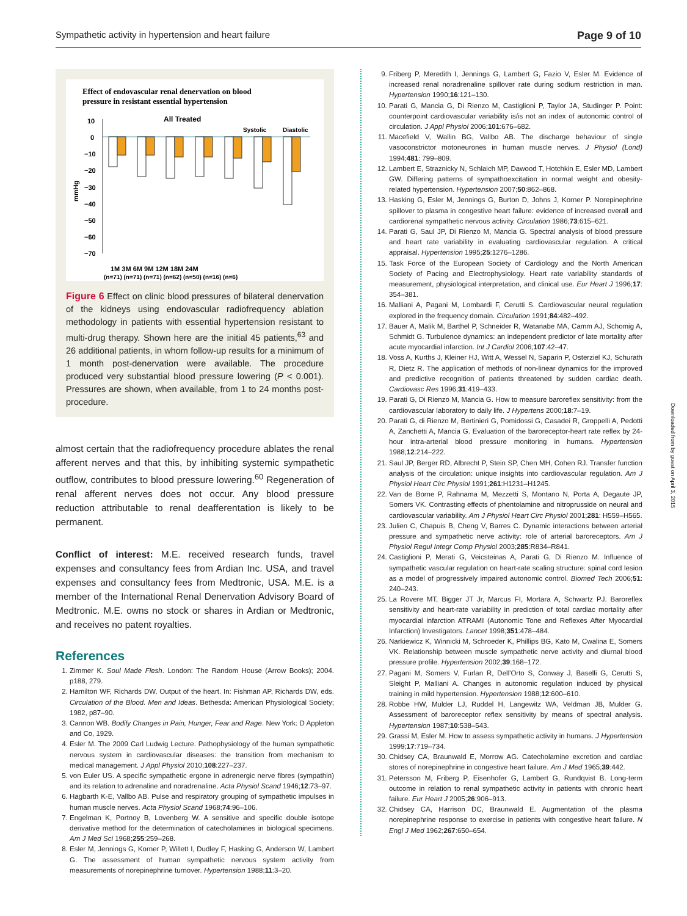Sympathetic activity in hypertension and heart failure Page 9 of 10
Effect of endovascular renal denervation on blood
pressure in resistant essential hypertension
All Treated
Systolic
Diastolic
10
0
−10
−20
−30
−40
−50
−60
−70
1M 3M 6M 9M 12M 18M 24M
(n=71) (n=71) (n=71) (n=62) (n=50) (n=16) (n=6)
mmHg
Figure 6 Effect on clinic blood pressures of bilateral denervation of the kidneys using endovascular radiofrequency ablation methodology in patients with essential hypertension resistant to multi-drug therapy. Shown here are the initial 45 patients,<sup>63</sup> and 26 additional patients, in whom follow-up results for a minimum of 1 month post-denervation were available. The procedure produced very substantial blood pressure lowering (P < 0.001). Pressures are shown, when available, from 1 to 24 months post-procedure.
almost certain that the radiofrequency procedure ablates the renal afferent nerves and that this, by inhibiting systemic sympathetic outflow, contributes to blood pressure lowering.<sup>60</sup> Regeneration of renal afferent nerves does not occur. Any blood pressure reduction attributable to renal deafferentation is likely to be permanent.
Conflict of interest: M.E. received research funds, travel expenses and consultancy fees from Ardian Inc. USA, and travel expenses and consultancy fees from Medtronic, USA. M.E. is a member of the International Renal Denervation Advisory Board of Medtronic. M.E. owns no stock or shares in Ardian or Medtronic, and receives no patent royalties.
References
1. Zimmer K. Soul Made Flesh. London: The Random House (Arrow Books); 2004. p188, 279.
2. Hamilton WF, Richards DW. Output of the heart. In: Fishman AP, Richards DW, eds. Circulation of the Blood. Men and Ideas. Bethesda: American Physiological Society; 1982, p87–90.
3. Cannon WB. Bodily Changes in Pain, Hunger, Fear and Rage. New York: D Appleton and Co, 1929.
4. Esler M. The 2009 Carl Ludwig Lecture. Pathophysiology of the human sympathetic nervous system in cardiovascular diseases: the transition from mechanism to medical management. J Appl Physiol 2010;108:227–237.
5. von Euler US. A specific sympathetic ergone in adrenergic nerve fibres (sympathin) and its relation to adrenaline and noradrenaline. Acta Physiol Scand 1946;12:73–97.
6. Hagbarth K-E, Vallbo AB. Pulse and respiratory grouping of sympathetic impulses in human muscle nerves. Acta Physiol Scand 1968;74:96–106.
7. Engelman K, Portnoy B, Lovenberg W. A sensitive and specific double isotope derivative method for the determination of catecholamines in biological specimens. Am J Med Sci 1968;255:259–268.
8. Esler M, Jennings G, Korner P, Willett I, Dudley F, Hasking G, Anderson W, Lambert G. The assessment of human sympathetic nervous system activity from measurements of norepinephrine turnover. Hypertension 1988;11:3–20.
9. Friberg P, Meredith I, Jennings G, Lambert G, Fazio V, Esler M. Evidence of increased renal noradrenaline spillover rate during sodium restriction in man. Hypertension 1990;16:121–130.
10. Parati G, Mancia G, Di Rienzo M, Castiglioni P, Taylor JA, Studinger P. Point: counterpoint cardiovascular variability is/is not an index of autonomic control of circulation. J Appl Physiol 2006;101:676–682.
11. Macefield V, Wallin BG, Vallbo AB. The discharge behaviour of single vasoconstrictor motoneurones in human muscle nerves. J Physiol (Lond) 1994;481: 799–809.
12. Lambert E, Straznicky N, Schlaich MP, Dawood T, Hotchkin E, Esler MD, Lambert GW. Differing patterns of sympathoexcitation in normal weight and obesity-related hypertension. Hypertension 2007;50:862–868.
13. Hasking G, Esler M, Jennings G, Burton D, Johns J, Korner P. Norepinephrine spillover to plasma in congestive heart failure: evidence of increased overall and cardiorenal sympathetic nervous activity. Circulation 1986;73:615–621.
14. Parati G, Saul JP, Di Rienzo M, Mancia G. Spectral analysis of blood pressure and heart rate variability in evaluating cardiovascular regulation. A critical appraisal. Hypertension 1995;25:1276–1286.
15. Task Force of the European Society of Cardiology and the North American Society of Pacing and Electrophysiology. Heart rate variability standards of measurement, physiological interpretation, and clinical use. Eur Heart J 1996;17: 354–381.
16. Malliani A, Pagani M, Lombardi F, Cerutti S. Cardiovascular neural regulation explored in the frequency domain. Circulation 1991;84:482–492.
17. Bauer A, Malik M, Barthel P, Schneider R, Watanabe MA, Camm AJ, Schomig A, Schmidt G. Turbulence dynamics: an independent predictor of late mortality after acute myocardial infarction. Int J Cardiol 2006;107:42–47.
18. Voss A, Kurths J, Kleiner HJ, Witt A, Wessel N, Saparin P, Osterziel KJ, Schurath R, Dietz R. The application of methods of non-linear dynamics for the improved and predictive recognition of patients threatened by sudden cardiac death. Cardiovasc Res 1996;31:419–433.
19. Parati G, Di Rienzo M, Mancia G. How to measure baroreflex sensitivity: from the cardiovascular laboratory to daily life. J Hypertens 2000;18:7–19.
20. Parati G, di Rienzo M, Bertinieri G, Pomidossi G, Casadei R, Groppelli A, Pedotti A, Zanchetti A, Mancia G. Evaluation of the baroreceptor-heart rate reflex by 24-hour intra-arterial blood pressure monitoring in humans. Hypertension 1988;12:214–222.
21. Saul JP, Berger RD, Albrecht P, Stein SP, Chen MH, Cohen RJ. Transfer function analysis of the circulation: unique insights into cardiovascular regulation. Am J Physiol Heart Circ Physiol 1991;261:H1231–H1245.
22. Van de Borne P, Rahnama M, Mezzetti S, Montano N, Porta A, Degaute JP, Somers VK. Contrasting effects of phentolamine and nitroprusside on neural and cardiovascular variability. Am J Physiol Heart Circ Physiol 2001;281: H559–H565.
23. Julien C, Chapuis B, Cheng V, Barres C. Dynamic interactions between arterial pressure and sympathetic nerve activity: role of arterial baroreceptors. Am J Physiol Regul Integr Comp Physiol 2003;285:R834–R841.
24. Castiglioni P, Merati G, Veicsteinas A, Parati G, Di Rienzo M. Influence of sympathetic vascular regulation on heart-rate scaling structure: spinal cord lesion as a model of progressively impaired autonomic control. Biomed Tech 2006;51: 240–243.
25. La Rovere MT, Bigger JT Jr, Marcus FI, Mortara A, Schwartz PJ. Baroreflex sensitivity and heart-rate variability in prediction of total cardiac mortality after myocardial infarction ATRAMI (Autonomic Tone and Reflexes After Myocardial Infarction) Investigators. Lancet 1998;351:478–484.
26. Narkiewicz K, Winnicki M, Schroeder K, Phillips BG, Kato M, Cwalina E, Somers VK. Relationship between muscle sympathetic nerve activity and diurnal blood pressure profile. Hypertension 2002;39:168–172.
27. Pagani M, Somers V, Furlan R, Dell'Orto S, Conway J, Baselli G, Cerutti S, Sleight P, Malliani A. Changes in autonomic regulation induced by physical training in mild hypertension. Hypertension 1988;12:600–610.
28. Robbe HW, Mulder LJ, Ruddel H, Langewitz WA, Veldman JB, Mulder G. Assessment of baroreceptor reflex sensitivity by means of spectral analysis. Hypertension 1987;10:538–543.
29. Grassi M, Esler M. How to assess sympathetic activity in humans. J Hypertension 1999;17:719–734.
30. Chidsey CA, Braunwald E, Morrow AG. Catecholamine excretion and cardiac stores of norepinephrine in congestive heart failure. Am J Med 1965;39:442.
31. Petersson M, Friberg P, Eisenhofer G, Lambert G, Rundqvist B. Long-term outcome in relation to renal sympathetic activity in patients with chronic heart failure. Eur Heart J 2005;26:906–913.
32. Chidsey CA, Harrison DC, Braunwald E. Augmentation of the plasma norepinephrine response to exercise in patients with congestive heart failure. N Engl J Med 1962;267:650–654.
Downloaded from by guest on April 3, 2015